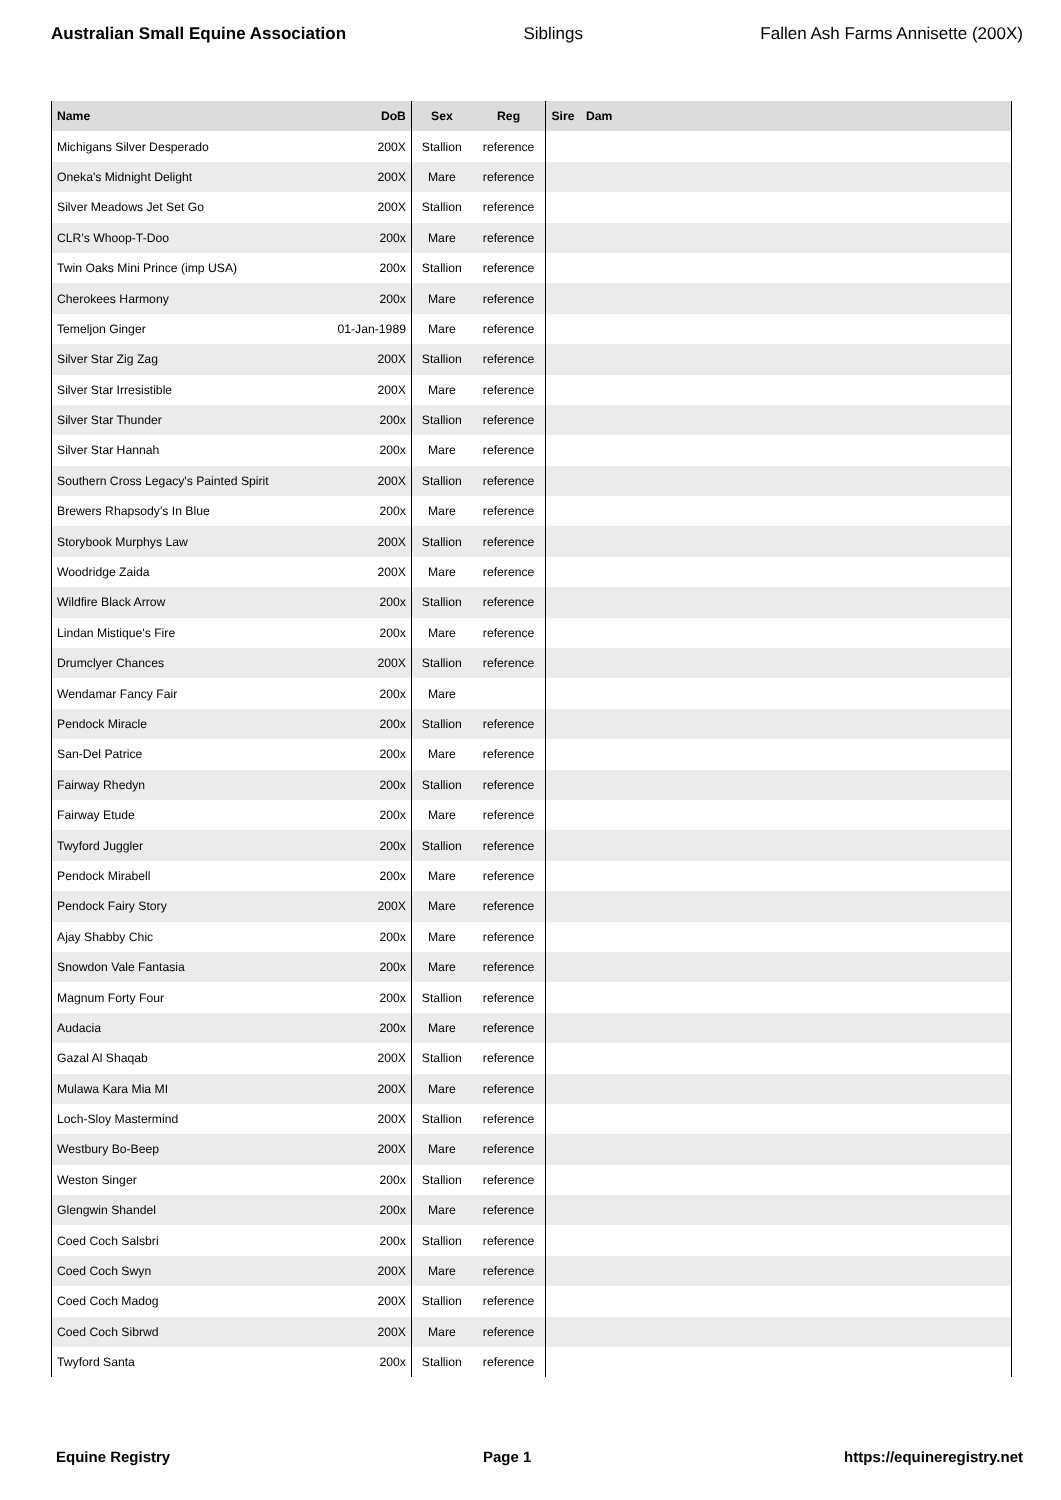Australian Small Equine Association Siblings Fallen Ash Farms Annisette (200X)
| Name | DoB | Sex | Reg | Sire | Dam |
| --- | --- | --- | --- | --- | --- |
| Michigans Silver Desperado | 200X | Stallion | reference | | |
| Oneka's Midnight Delight | 200X | Mare | reference | | |
| Silver Meadows Jet Set Go | 200X | Stallion | reference | | |
| CLR's Whoop-T-Doo | 200x | Mare | reference | | |
| Twin Oaks Mini Prince (imp USA) | 200x | Stallion | reference | | |
| Cherokees Harmony | 200x | Mare | reference | | |
| Temeljon Ginger | 01-Jan-1989 | Mare | reference | | |
| Silver Star Zig Zag | 200X | Stallion | reference | | |
| Silver Star Irresistible | 200X | Mare | reference | | |
| Silver Star Thunder | 200x | Stallion | reference | | |
| Silver Star Hannah | 200x | Mare | reference | | |
| Southern Cross Legacy's Painted Spirit | 200X | Stallion | reference | | |
| Brewers Rhapsody's In Blue | 200x | Mare | reference | | |
| Storybook Murphys Law | 200X | Stallion | reference | | |
| Woodridge Zaida | 200X | Mare | reference | | |
| Wildfire Black Arrow | 200x | Stallion | reference | | |
| Lindan Mistique's Fire | 200x | Mare | reference | | |
| Drumclyer Chances | 200X | Stallion | reference | | |
| Wendamar Fancy Fair | 200x | Mare | | | |
| Pendock Miracle | 200x | Stallion | reference | | |
| San-Del Patrice | 200x | Mare | reference | | |
| Fairway Rhedyn | 200x | Stallion | reference | | |
| Fairway Etude | 200x | Mare | reference | | |
| Twyford Juggler | 200x | Stallion | reference | | |
| Pendock Mirabell | 200x | Mare | reference | | |
| Pendock Fairy Story | 200X | Mare | reference | | |
| Ajay Shabby Chic | 200x | Mare | reference | | |
| Snowdon Vale Fantasia | 200x | Mare | reference | | |
| Magnum Forty Four | 200x | Stallion | reference | | |
| Audacia | 200x | Mare | reference | | |
| Gazal Al Shaqab | 200X | Stallion | reference | | |
| Mulawa Kara Mia MI | 200X | Mare | reference | | |
| Loch-Sloy Mastermind | 200X | Stallion | reference | | |
| Westbury Bo-Beep | 200X | Mare | reference | | |
| Weston Singer | 200x | Stallion | reference | | |
| Glengwin Shandel | 200x | Mare | reference | | |
| Coed Coch Salsbri | 200x | Stallion | reference | | |
| Coed Coch Swyn | 200X | Mare | reference | | |
| Coed Coch Madog | 200X | Stallion | reference | | |
| Coed Coch Sibrwd | 200X | Mare | reference | | |
| Twyford Santa | 200x | Stallion | reference | | |
Equine Registry Page 1 https://equineregistry.net